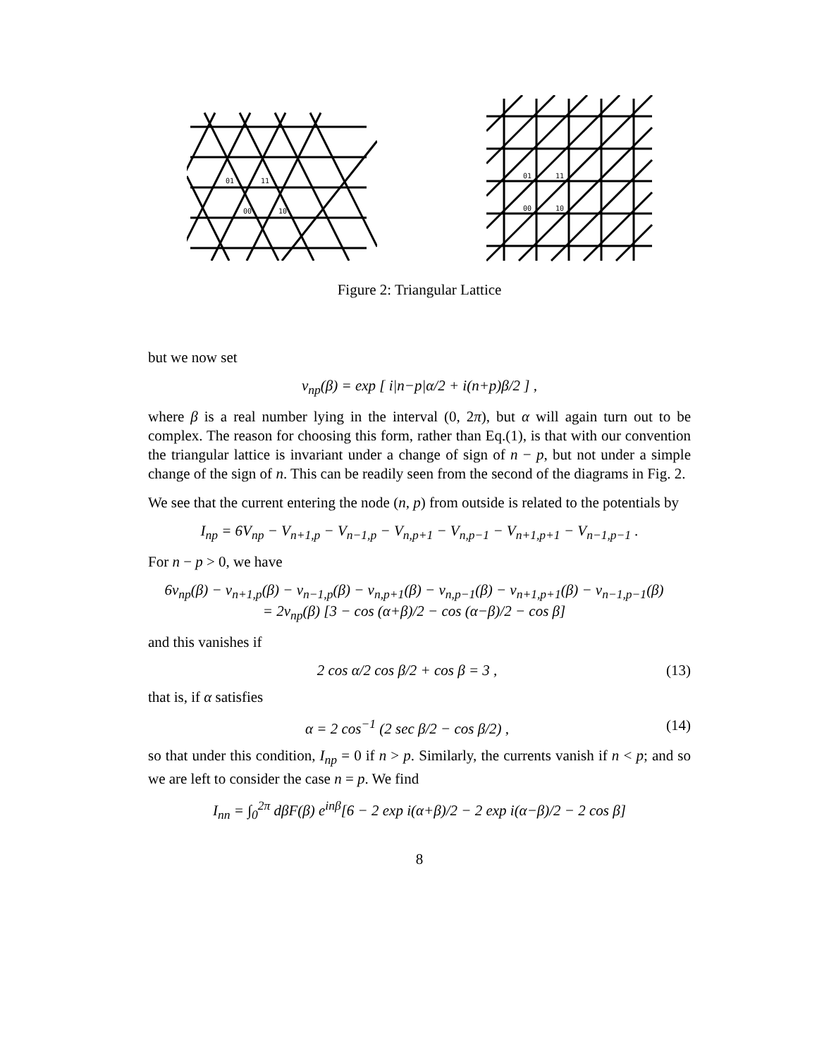01
11
00
10
01
11
00
10
Figure 2: Triangular Lattice
but we now set
v<sub>np</sub>(β) = exp [ i|n−p|α/2 + i(n+p)β/2 ] ,
where β is a real number lying in the interval (0, 2π), but α will again turn out to be complex. The reason for choosing this form, rather than Eq.(1), is that with our convention the triangular lattice is invariant under a change of sign of n − p, but not under a simple change of the sign of n. This can be readily seen from the second of the diagrams in Fig. 2.
We see that the current entering the node (n, p) from outside is related to the potentials by
I<sub>np</sub> = 6V<sub>np</sub> − V<sub>n+1,p</sub> − V<sub>n−1,p</sub> − V<sub>n,p+1</sub> − V<sub>n,p−1</sub> − V<sub>n+1,p+1</sub> − V<sub>n−1,p−1</sub> .
For n − p > 0, we have
6v<sub>np</sub>(β) − v<sub>n+1,p</sub>(β) − v<sub>n−1,p</sub>(β) − v<sub>n,p+1</sub>(β) − v<sub>n,p−1</sub>(β) − v<sub>n+1,p+1</sub>(β) − v<sub>n−1,p−1</sub>(β)
= 2v<sub>np</sub>(β) [3 − cos (α+β)/2 − cos (α−β)/2 − cos β]
and this vanishes if
2 cos α/2 cos β/2 + cos β = 3 , (13)
that is, if α satisfies
α = 2 cos<sup>−1</sup> (2 sec β/2 − cos β/2) , (14)
so that under this condition, I<sub>np</sub> = 0 if n > p. Similarly, the currents vanish if n < p; and so we are left to consider the case n = p. We find
I<sub>nn</sub> = ∫<sub>0</sub><sup>2π</sup> dβF(β) e<sup>inβ</sup>[6 − 2 exp i(α+β)/2 − 2 exp i(α−β)/2 − 2 cos β]
8